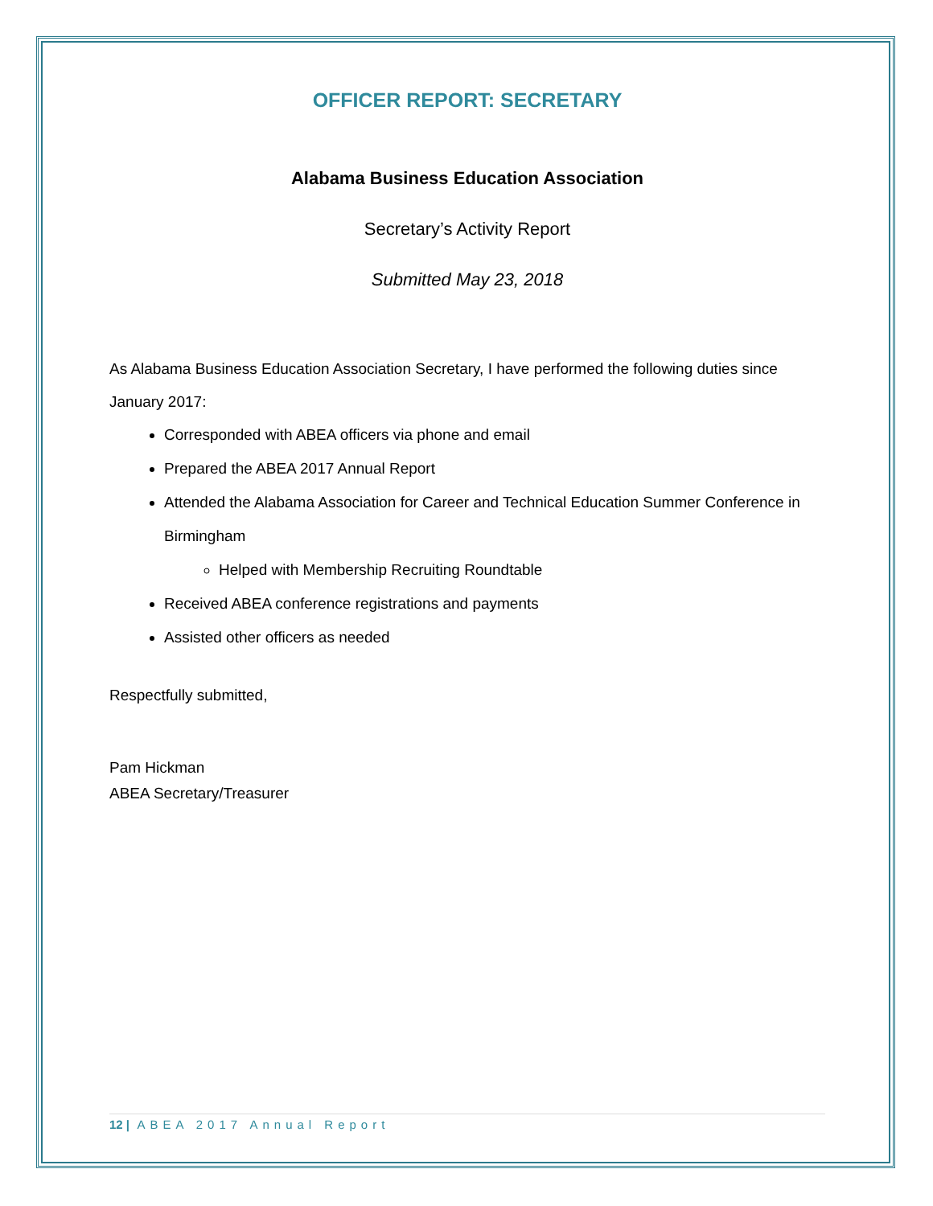OFFICER REPORT: SECRETARY
Alabama Business Education Association
Secretary’s Activity Report
Submitted May 23, 2018
As Alabama Business Education Association Secretary, I have performed the following duties since January 2017:
Corresponded with ABEA officers via phone and email
Prepared the ABEA 2017 Annual Report
Attended the Alabama Association for Career and Technical Education Summer Conference in Birmingham
Helped with Membership Recruiting Roundtable
Received ABEA conference registrations and payments
Assisted other officers as needed
Respectfully submitted,
Pam Hickman
ABEA Secretary/Treasurer
12 | ABEA 2017 Annual Report